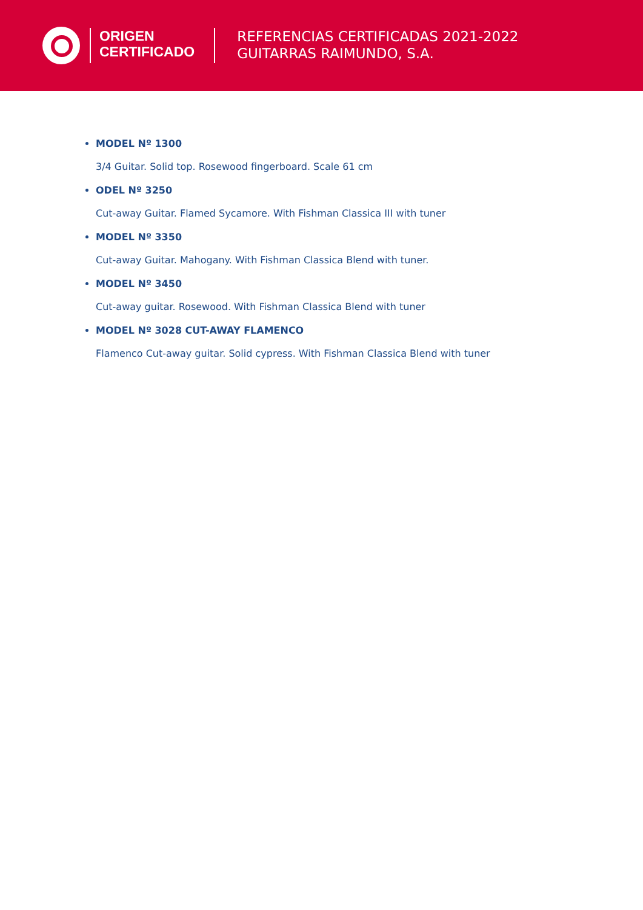ORIGEN
CERTIFICADO
REFERENCIAS CERTIFICADAS 2021-2022
GUITARRAS RAIMUNDO, S.A.
MODEL Nº 1300
3/4 Guitar. Solid top. Rosewood fingerboard. Scale 61 cm
ODEL Nº 3250
Cut-away Guitar. Flamed Sycamore. With Fishman Classica III with tuner
MODEL Nº 3350
Cut-away Guitar. Mahogany. With Fishman Classica Blend with tuner.
MODEL Nº 3450
Cut-away guitar. Rosewood. With Fishman Classica Blend with tuner
MODEL Nº 3028 CUT-AWAY FLAMENCO
Flamenco Cut-away guitar. Solid cypress. With Fishman Classica Blend with tuner